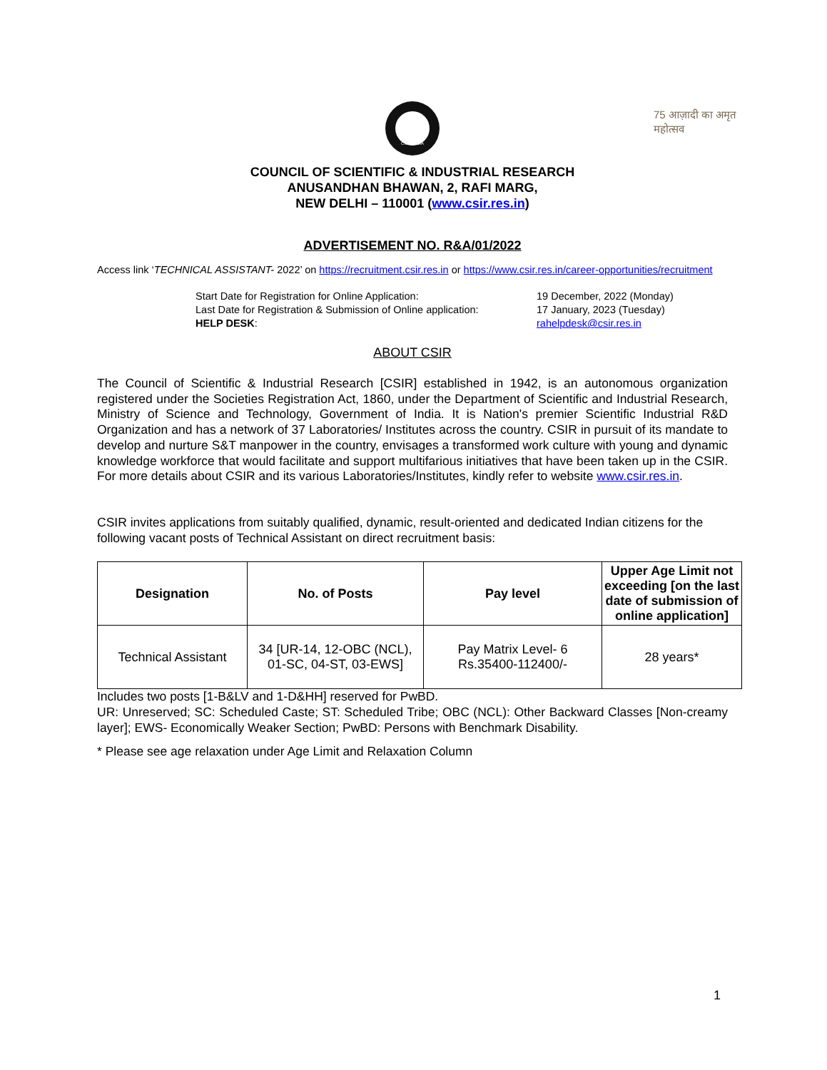CSIR INDIA
75 आज़ादी का अमृत महोत्सव
COUNCIL OF SCIENTIFIC & INDUSTRIAL RESEARCH
ANUSANDHAN BHAWAN, 2, RAFI MARG,
NEW DELHI – 110001 (www.csir.res.in)
ADVERTISEMENT NO. R&A/01/2022
Access link ‘TECHNICAL ASSISTANT- 2022’ on https://recruitment.csir.res.in or https://www.csir.res.in/career-opportunities/recruitment
| Start Date for Registration for Online Application: | 19 December, 2022 (Monday) |
| Last Date for Registration & Submission of Online application: | 17 January, 2023 (Tuesday) |
| HELP DESK : | rahelpdesk@csir.res.in |
ABOUT CSIR
The Council of Scientific & Industrial Research [CSIR] established in 1942, is an autonomous organization registered under the Societies Registration Act, 1860, under the Department of Scientific and Industrial Research, Ministry of Science and Technology, Government of India. It is Nation's premier Scientific Industrial R&D Organization and has a network of 37 Laboratories/ Institutes across the country. CSIR in pursuit of its mandate to develop and nurture S&T manpower in the country, envisages a transformed work culture with young and dynamic knowledge workforce that would facilitate and support multifarious initiatives that have been taken up in the CSIR. For more details about CSIR and its various Laboratories/Institutes, kindly refer to website www.csir.res.in.
CSIR invites applications from suitably qualified, dynamic, result-oriented and dedicated Indian citizens for the following vacant posts of Technical Assistant on direct recruitment basis:
| Designation | No. of Posts | Pay level | Upper Age Limit not exceeding [on the last date of submission of online application] |
| --- | --- | --- | --- |
| Technical Assistant | 34 [UR-14, 12-OBC (NCL), 01-SC, 04-ST, 03-EWS] | Pay Matrix Level- 6 Rs.35400-112400/- | 28 years* |
Includes two posts [1-B&LV and 1-D&HH] reserved for PwBD.
UR: Unreserved; SC: Scheduled Caste; ST: Scheduled Tribe; OBC (NCL): Other Backward Classes [Non-creamy layer]; EWS- Economically Weaker Section; PwBD: Persons with Benchmark Disability.
* Please see age relaxation under Age Limit and Relaxation Column
1